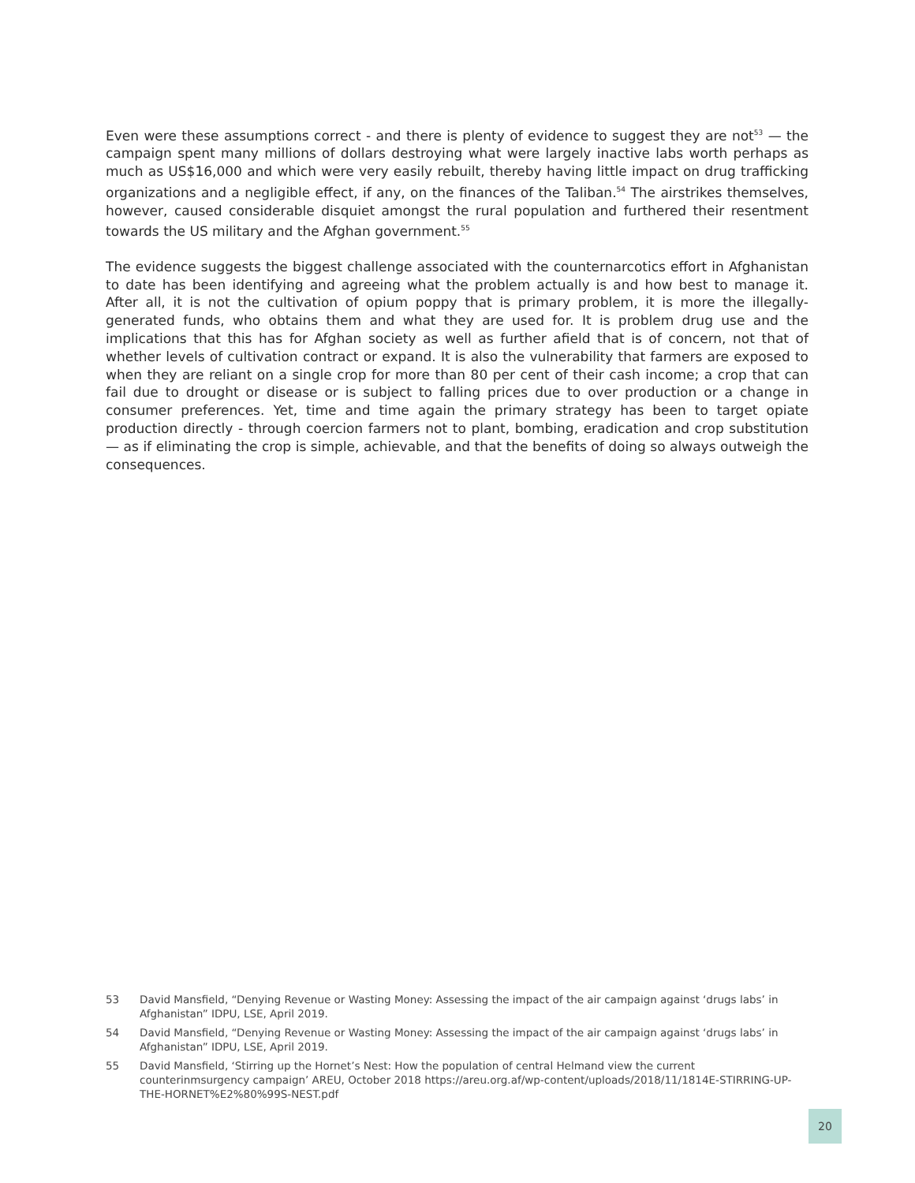Even were these assumptions correct - and there is plenty of evidence to suggest they are not<sup>53</sup> — the campaign spent many millions of dollars destroying what were largely inactive labs worth perhaps as much as US$16,000 and which were very easily rebuilt, thereby having little impact on drug trafficking organizations and a negligible effect, if any, on the finances of the Taliban.<sup>54</sup> The airstrikes themselves, however, caused considerable disquiet amongst the rural population and furthered their resentment towards the US military and the Afghan government.<sup>55</sup>
The evidence suggests the biggest challenge associated with the counternarcotics effort in Afghanistan to date has been identifying and agreeing what the problem actually is and how best to manage it. After all, it is not the cultivation of opium poppy that is primary problem, it is more the illegally-generated funds, who obtains them and what they are used for. It is problem drug use and the implications that this has for Afghan society as well as further afield that is of concern, not that of whether levels of cultivation contract or expand. It is also the vulnerability that farmers are exposed to when they are reliant on a single crop for more than 80 per cent of their cash income; a crop that can fail due to drought or disease or is subject to falling prices due to over production or a change in consumer preferences. Yet, time and time again the primary strategy has been to target opiate production directly - through coercion farmers not to plant, bombing, eradication and crop substitution — as if eliminating the crop is simple, achievable, and that the benefits of doing so always outweigh the consequences.
53 David Mansfield, “Denying Revenue or Wasting Money: Assessing the impact of the air campaign against ‘drugs labs’ in Afghanistan” IDPU, LSE, April 2019.
54 David Mansfield, “Denying Revenue or Wasting Money: Assessing the impact of the air campaign against ‘drugs labs’ in Afghanistan” IDPU, LSE, April 2019.
55 David Mansfield, ‘Stirring up the Hornet’s Nest: How the population of central Helmand view the current counterinmsurgency campaign’ AREU, October 2018 https://areu.org.af/wp-content/uploads/2018/11/1814E-STIRRING-UP-THE-HORNET%E2%80%99S-NEST.pdf
20